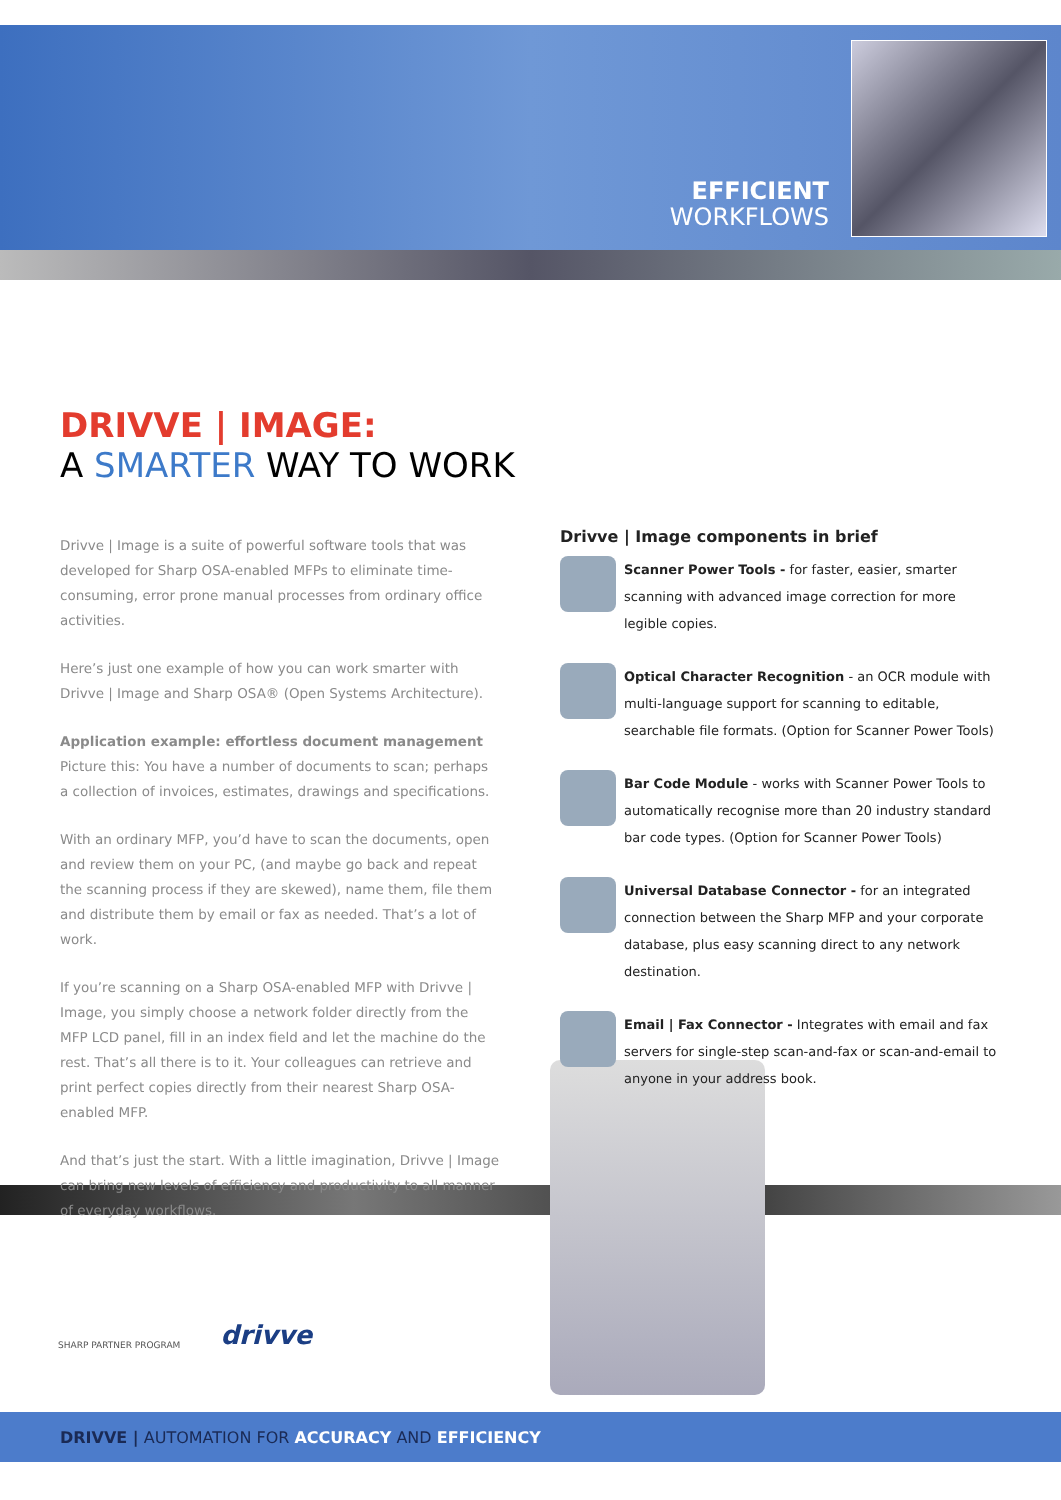EFFICIENT
WORKFLOWS
DRIVVE | IMAGE:
A SMARTER WAY TO WORK
Drivve | Image is a suite of powerful software tools that was developed for Sharp OSA-enabled MFPs to eliminate time-consuming, error prone manual processes from ordinary office activities.
Here’s just one example of how you can work smarter with Drivve | Image and Sharp OSA® (Open Systems Architecture).
Application example: effortless document management
Picture this: You have a number of documents to scan; perhaps a collection of invoices, estimates, drawings and specifications.
With an ordinary MFP, you’d have to scan the documents, open and review them on your PC, (and maybe go back and repeat the scanning process if they are skewed), name them, file them and distribute them by email or fax as needed. That’s a lot of work.
If you’re scanning on a Sharp OSA-enabled MFP with Drivve | Image, you simply choose a network folder directly from the MFP LCD panel, fill in an index field and let the machine do the rest. That’s all there is to it. Your colleagues can retrieve and print perfect copies directly from their nearest Sharp OSA-enabled MFP.
And that’s just the start. With a little imagination, Drivve | Image can bring new levels of efficiency and productivity to all manner of everyday workflows.
Drivve | Image components in brief
Scanner Power Tools - for faster, easier, smarter scanning with advanced image correction for more legible copies.
Optical Character Recognition - an OCR module with multi-language support for scanning to editable, searchable file formats. (Option for Scanner Power Tools)
Bar Code Module - works with Scanner Power Tools to automatically recognise more than 20 industry standard bar code types. (Option for Scanner Power Tools)
Universal Database Connector - for an integrated connection between the Sharp MFP and your corporate database, plus easy scanning direct to any network destination.
Email | Fax Connector - Integrates with email and fax servers for single-step scan-and-fax or scan-and-email to anyone in your address book.
SHARP PARTNER PROGRAM
drivve
DRIVVE | AUTOMATION FOR ACCURACY AND EFFICIENCY